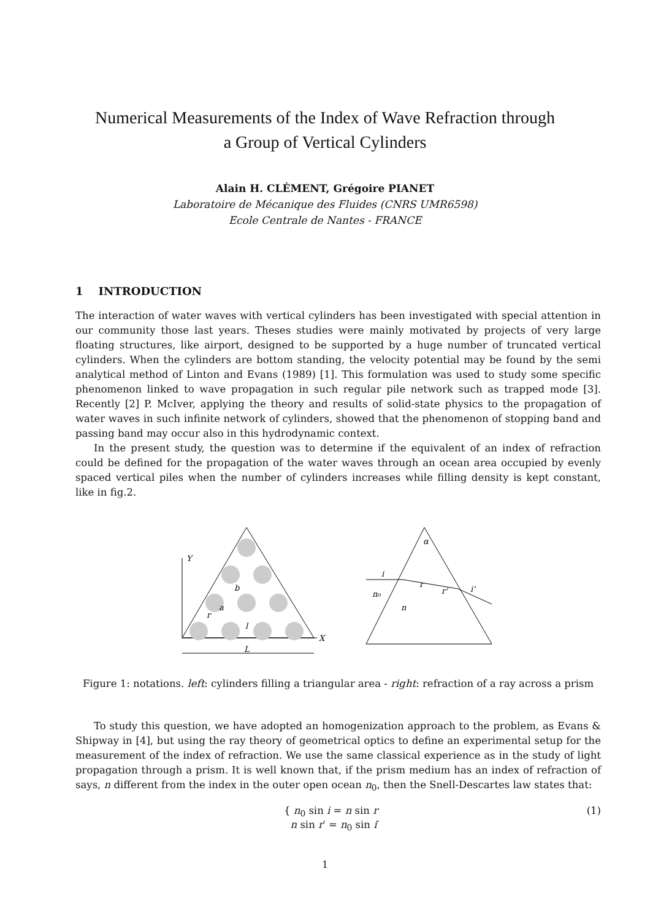Numerical Measurements of the Index of Wave Refraction through
a Group of Vertical Cylinders
Alain H. CLÉMENT, Grégoire PIANET
Laboratoire de Mécanique des Fluides (CNRS UMR6598)
Ecole Centrale de Nantes - FRANCE
1 INTRODUCTION
The interaction of water waves with vertical cylinders has been investigated with special attention in our community those last years. Theses studies were mainly motivated by projects of very large floating structures, like airport, designed to be supported by a huge number of truncated vertical cylinders. When the cylinders are bottom standing, the velocity potential may be found by the semi analytical method of Linton and Evans (1989) [1]. This formulation was used to study some specific phenomenon linked to wave propagation in such regular pile network such as trapped mode [3]. Recently [2] P. McIver, applying the theory and results of solid-state physics to the propagation of water waves in such infinite network of cylinders, showed that the phenomenon of stopping band and passing band may occur also in this hydrodynamic context.
In the present study, the question was to determine if the equivalent of an index of refraction could be defined for the propagation of the water waves through an ocean area occupied by evenly spaced vertical piles when the number of cylinders increases while filling density is kept constant, like in fig.2.
Y
X
b
a
r
l
L
α
i
r
r'
i'
n₀
n
Figure 1: notations. left: cylinders filling a triangular area - right: refraction of a ray across a prism
To study this question, we have adopted an homogenization approach to the problem, as Evans & Shipway in [4], but using the ray theory of geometrical optics to define an experimental setup for the measurement of the index of refraction. We use the same classical experience as in the study of light propagation through a prism. It is well known that, if the prism medium has an index of refraction of says, n different from the index in the outer open ocean n<sub>0</sub>, then the Snell-Descartes law states that:
{ n<sub>0</sub> sin i = n sin r
n sin r′ = n<sub>0</sub> sin i′
(1)
1